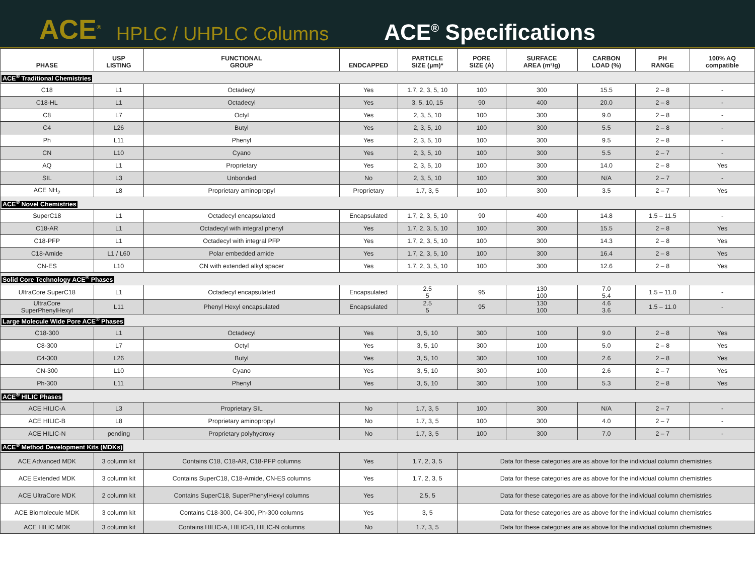ACE<sup>®</sup> HPLC / UHPLC Columns ACE<sup>®</sup> Specifications
| PHASE | USP LISTING | FUNCTIONAL GROUP | ENDCAPPED | PARTICLE SIZE (µm)* | PORE SIZE (Å) | SURFACE AREA (m²/g) | CARBON LOAD (%) | PH RANGE | 100% AQ compatible |
| --- | --- | --- | --- | --- | --- | --- | --- | --- | --- |
| ACE<sup>®</sup> Traditional Chemistries | | | | | | | | | |
| C18 | L1 | Octadecyl | Yes | 1.7, 2, 3, 5, 10 | 100 | 300 | 15.5 | 2 – 8 | - |
| C18-HL | L1 | Octadecyl | Yes | 3, 5, 10, 15 | 90 | 400 | 20.0 | 2 – 8 | - |
| C8 | L7 | Octyl | Yes | 2, 3, 5, 10 | 100 | 300 | 9.0 | 2 – 8 | - |
| C4 | L26 | Butyl | Yes | 2, 3, 5, 10 | 100 | 300 | 5.5 | 2 – 8 | - |
| Ph | L11 | Phenyl | Yes | 2, 3, 5, 10 | 100 | 300 | 9.5 | 2 – 8 | - |
| CN | L10 | Cyano | Yes | 2, 3, 5, 10 | 100 | 300 | 5.5 | 2 – 7 | - |
| AQ | L1 | Proprietary | Yes | 2, 3, 5, 10 | 100 | 300 | 14.0 | 2 – 8 | Yes |
| SIL | L3 | Unbonded | No | 2, 3, 5, 10 | 100 | 300 | N/A | 2 – 7 | - |
| ACE NH<sub>2</sub> | L8 | Proprietary aminopropyl | Proprietary | 1.7, 3, 5 | 100 | 300 | 3.5 | 2 – 7 | Yes |
| ACE<sup>®</sup> Novel Chemistries | | | | | | | | | |
| SuperC18 | L1 | Octadecyl encapsulated | Encapsulated | 1.7, 2, 3, 5, 10 | 90 | 400 | 14.8 | 1.5 – 11.5 | - |
| C18-AR | L1 | Octadecyl with integral phenyl | Yes | 1.7, 2, 3, 5, 10 | 100 | 300 | 15.5 | 2 – 8 | Yes |
| C18-PFP | L1 | Octadecyl with integral PFP | Yes | 1.7, 2, 3, 5, 10 | 100 | 300 | 14.3 | 2 – 8 | Yes |
| C18-Amide | L1 / L60 | Polar embedded amide | Yes | 1.7, 2, 3, 5, 10 | 100 | 300 | 16.4 | 2 – 8 | Yes |
| CN-ES | L10 | CN with extended alkyl spacer | Yes | 1.7, 2, 3, 5, 10 | 100 | 300 | 12.6 | 2 – 8 | Yes |
| Solid Core Technology ACE<sup>®</sup> Phases | | | | | | | | | |
| UltraCore SuperC18 | L1 | Octadecyl encapsulated | Encapsulated | 2.5 5 | 95 | 130 100 | 7.0 5.4 | 1.5 – 11.0 | - |
| UltraCore SuperPhenylHexyl | L11 | Phenyl Hexyl encapsulated | Encapsulated | 2.5 5 | 95 | 130 100 | 4.6 3.6 | 1.5 – 11.0 | - |
| Large Molecule Wide Pore ACE<sup>®</sup> Phases | | | | | | | | | |
| C18-300 | L1 | Octadecyl | Yes | 3, 5, 10 | 300 | 100 | 9.0 | 2 – 8 | Yes |
| C8-300 | L7 | Octyl | Yes | 3, 5, 10 | 300 | 100 | 5.0 | 2 – 8 | Yes |
| C4-300 | L26 | Butyl | Yes | 3, 5, 10 | 300 | 100 | 2.6 | 2 – 8 | Yes |
| CN-300 | L10 | Cyano | Yes | 3, 5, 10 | 300 | 100 | 2.6 | 2 – 7 | Yes |
| Ph-300 | L11 | Phenyl | Yes | 3, 5, 10 | 300 | 100 | 5.3 | 2 – 8 | Yes |
| ACE<sup>®</sup> HILIC Phases | | | | | | | | | |
| ACE HILIC-A | L3 | Proprietary SIL | No | 1.7, 3, 5 | 100 | 300 | N/A | 2 – 7 | - |
| ACE HILIC-B | L8 | Proprietary aminopropyl | No | 1.7, 3, 5 | 100 | 300 | 4.0 | 2 – 7 | - |
| ACE HILIC-N | pending | Proprietary polyhydroxy | No | 1.7, 3, 5 | 100 | 300 | 7.0 | 2 – 7 | - |
| ACE<sup>®</sup> Method Development Kits (MDKs) | | | | | | | | | |
| ACE Advanced MDK | 3 column kit | Contains C18, C18-AR, C18-PFP columns | Yes | 1.7, 2, 3, 5 | Data for these categories are as above for the individual column chemistries | | | | |
| ACE Extended MDK | 3 column kit | Contains SuperC18, C18-Amide, CN-ES columns | Yes | 1.7, 2, 3, 5 | Data for these categories are as above for the individual column chemistries | | | | |
| ACE UltraCore MDK | 2 column kit | Contains SuperC18, SuperPhenylHexyl columns | Yes | 2.5, 5 | Data for these categories are as above for the individual column chemistries | | | | |
| ACE Biomolecule MDK | 3 column kit | Contains C18-300, C4-300, Ph-300 columns | Yes | 3, 5 | Data for these categories are as above for the individual column chemistries | | | | |
| ACE HILIC MDK | 3 column kit | Contains HILIC-A, HILIC-B, HILIC-N columns | No | 1.7, 3, 5 | Data for these categories are as above for the individual column chemistries | | | | |